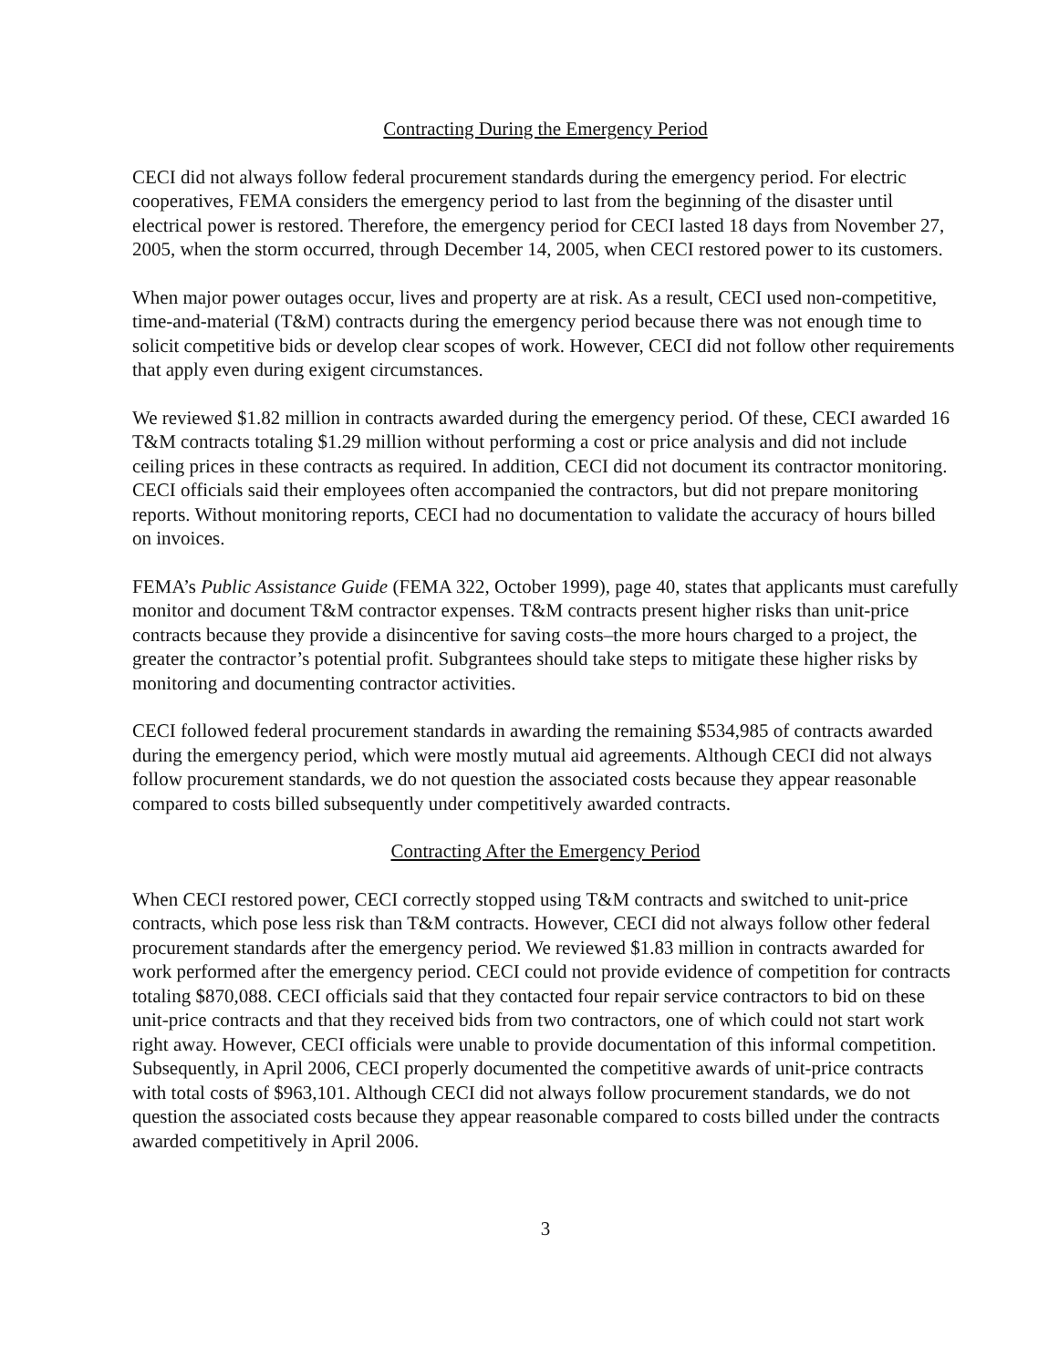Contracting During the Emergency Period
CECI did not always follow federal procurement standards during the emergency period. For electric cooperatives, FEMA considers the emergency period to last from the beginning of the disaster until electrical power is restored. Therefore, the emergency period for CECI lasted 18 days from November 27, 2005, when the storm occurred, through December 14, 2005, when CECI restored power to its customers.
When major power outages occur, lives and property are at risk. As a result, CECI used non-competitive, time-and-material (T&M) contracts during the emergency period because there was not enough time to solicit competitive bids or develop clear scopes of work. However, CECI did not follow other requirements that apply even during exigent circumstances.
We reviewed $1.82 million in contracts awarded during the emergency period. Of these, CECI awarded 16 T&M contracts totaling $1.29 million without performing a cost or price analysis and did not include ceiling prices in these contracts as required. In addition, CECI did not document its contractor monitoring. CECI officials said their employees often accompanied the contractors, but did not prepare monitoring reports. Without monitoring reports, CECI had no documentation to validate the accuracy of hours billed on invoices.
FEMA’s Public Assistance Guide (FEMA 322, October 1999), page 40, states that applicants must carefully monitor and document T&M contractor expenses. T&M contracts present higher risks than unit-price contracts because they provide a disincentive for saving costs–the more hours charged to a project, the greater the contractor’s potential profit. Subgrantees should take steps to mitigate these higher risks by monitoring and documenting contractor activities.
CECI followed federal procurement standards in awarding the remaining $534,985 of contracts awarded during the emergency period, which were mostly mutual aid agreements. Although CECI did not always follow procurement standards, we do not question the associated costs because they appear reasonable compared to costs billed subsequently under competitively awarded contracts.
Contracting After the Emergency Period
When CECI restored power, CECI correctly stopped using T&M contracts and switched to unit-price contracts, which pose less risk than T&M contracts. However, CECI did not always follow other federal procurement standards after the emergency period. We reviewed $1.83 million in contracts awarded for work performed after the emergency period. CECI could not provide evidence of competition for contracts totaling $870,088. CECI officials said that they contacted four repair service contractors to bid on these unit-price contracts and that they received bids from two contractors, one of which could not start work right away. However, CECI officials were unable to provide documentation of this informal competition. Subsequently, in April 2006, CECI properly documented the competitive awards of unit-price contracts with total costs of $963,101. Although CECI did not always follow procurement standards, we do not question the associated costs because they appear reasonable compared to costs billed under the contracts awarded competitively in April 2006.
3